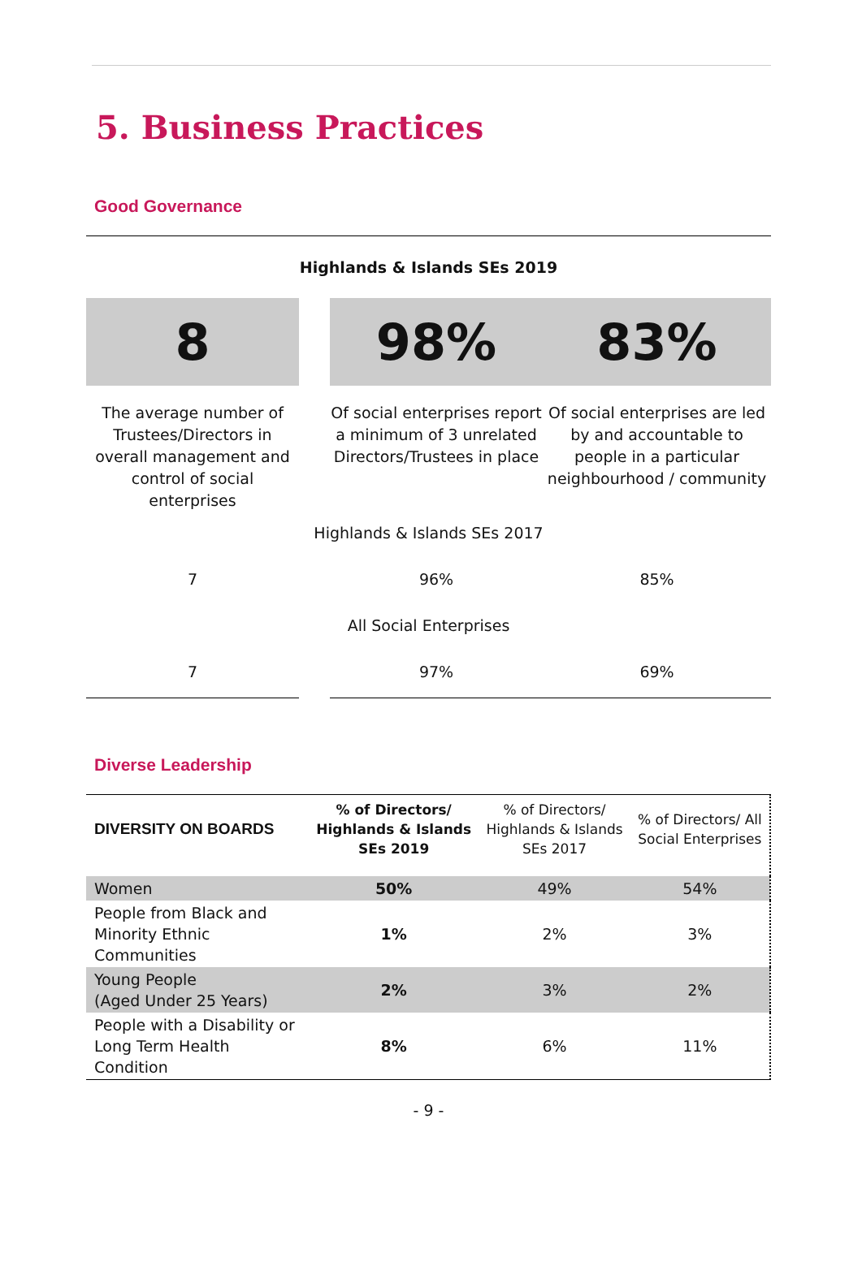5. Business Practices
Good Governance
| Highlands & Islands SEs 2019 | | | |
| 8 | | 98% | 83% |
| The average number of Trustees/Directors in overall management and control of social enterprises | | Of social enterprises report a minimum of 3 unrelated Directors/Trustees in place | Of social enterprises are led by and accountable to people in a particular neighbourhood / community |
| Highlands & Islands SEs 2017 | | | |
| 7 | | 96% | 85% |
| All Social Enterprises | | | |
| 7 | | 97% | 69% |
Diverse Leadership
| DIVERSITY ON BOARDS | % of Directors/ Highlands & Islands SEs 2019 | % of Directors/ Highlands & Islands SEs 2017 | % of Directors/ All Social Enterprises |
| --- | --- | --- | --- |
| Women | 50% | 49% | 54% |
| People from Black and Minority Ethnic Communities | 1% | 2% | 3% |
| Young People (Aged Under 25 Years) | 2% | 3% | 2% |
| People with a Disability or Long Term Health Condition | 8% | 6% | 11% |
- 9 -